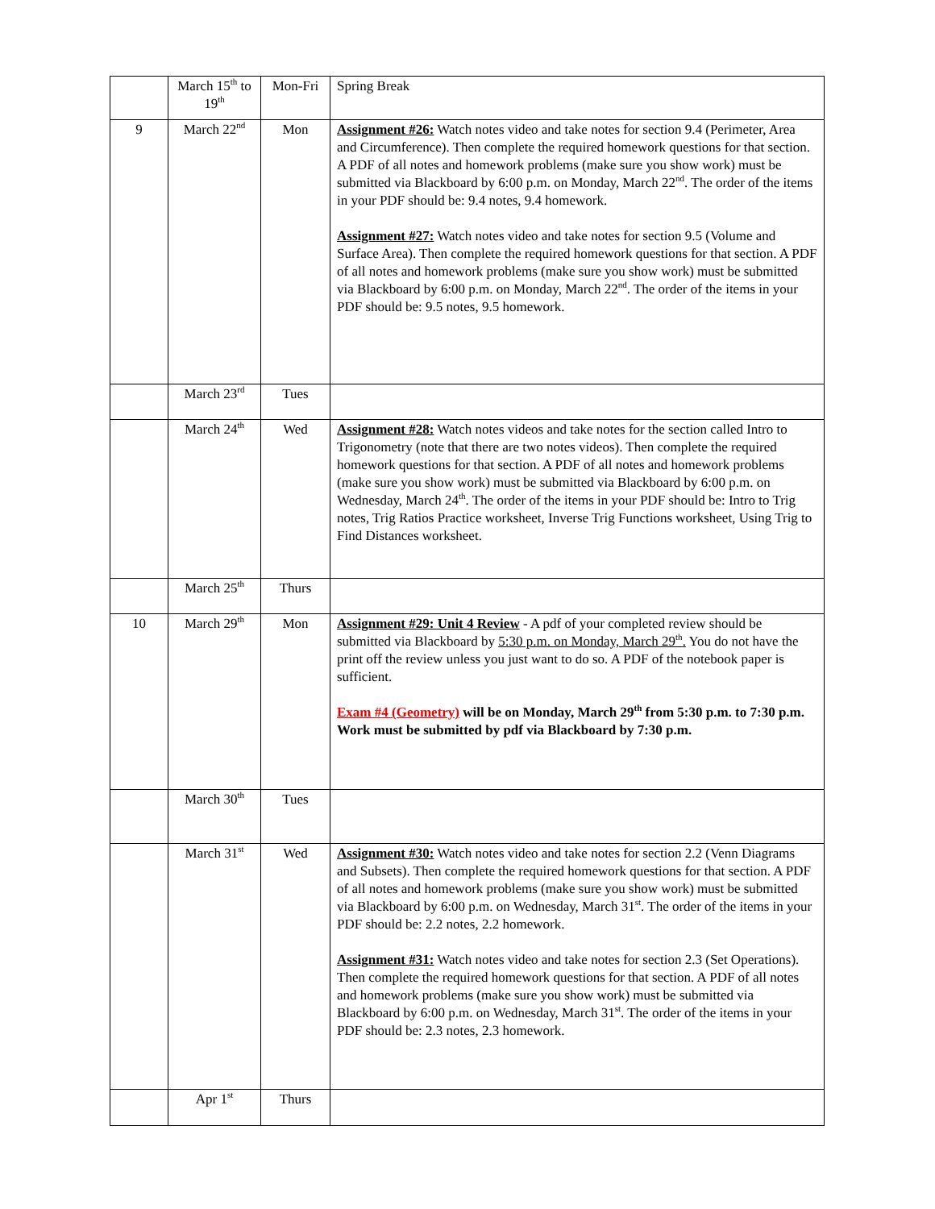| | March 15<sup>th</sup> to 19<sup>th</sup> | Mon-Fri | Spring Break |
| 9 | March 22<sup>nd</sup> | Mon | Assignment #26: Watch notes video and take notes for section 9.4 (Perimeter, Area and Circumference). Then complete the required homework questions for that section. A PDF of all notes and homework problems (make sure you show work) must be submitted via Blackboard by 6:00 p.m. on Monday, March 22<sup>nd</sup>. The order of the items in your PDF should be: 9.4 notes, 9.4 homework. Assignment #27: Watch notes video and take notes for section 9.5 (Volume and Surface Area). Then complete the required homework questions for that section. A PDF of all notes and homework problems (make sure you show work) must be submitted via Blackboard by 6:00 p.m. on Monday, March 22<sup>nd</sup>. The order of the items in your PDF should be: 9.5 notes, 9.5 homework. |
| | March 23<sup>rd</sup> | Tues | |
| | March 24<sup>th</sup> | Wed | Assignment #28: Watch notes videos and take notes for the section called Intro to Trigonometry (note that there are two notes videos). Then complete the required homework questions for that section. A PDF of all notes and homework problems (make sure you show work) must be submitted via Blackboard by 6:00 p.m. on Wednesday, March 24<sup>th</sup>. The order of the items in your PDF should be: Intro to Trig notes, Trig Ratios Practice worksheet, Inverse Trig Functions worksheet, Using Trig to Find Distances worksheet. |
| | March 25<sup>th</sup> | Thurs | |
| 10 | March 29<sup>th</sup> | Mon | Assignment #29: Unit 4 Review - A pdf of your completed review should be submitted via Blackboard by 5:30 p.m. on Monday, March 29<sup>th</sup>. You do not have the print off the review unless you just want to do so. A PDF of the notebook paper is sufficient. Exam #4 (Geometry) will be on Monday, March 29<sup>th</sup> from 5:30 p.m. to 7:30 p.m. Work must be submitted by pdf via Blackboard by 7:30 p.m. |
| | March 30<sup>th</sup> | Tues | |
| | March 31<sup>st</sup> | Wed | Assignment #30: Watch notes video and take notes for section 2.2 (Venn Diagrams and Subsets). Then complete the required homework questions for that section. A PDF of all notes and homework problems (make sure you show work) must be submitted via Blackboard by 6:00 p.m. on Wednesday, March 31<sup>st</sup>. The order of the items in your PDF should be: 2.2 notes, 2.2 homework. Assignment #31: Watch notes video and take notes for section 2.3 (Set Operations). Then complete the required homework questions for that section. A PDF of all notes and homework problems (make sure you show work) must be submitted via Blackboard by 6:00 p.m. on Wednesday, March 31<sup>st</sup>. The order of the items in your PDF should be: 2.3 notes, 2.3 homework. |
| | Apr 1<sup>st</sup> | Thurs | |